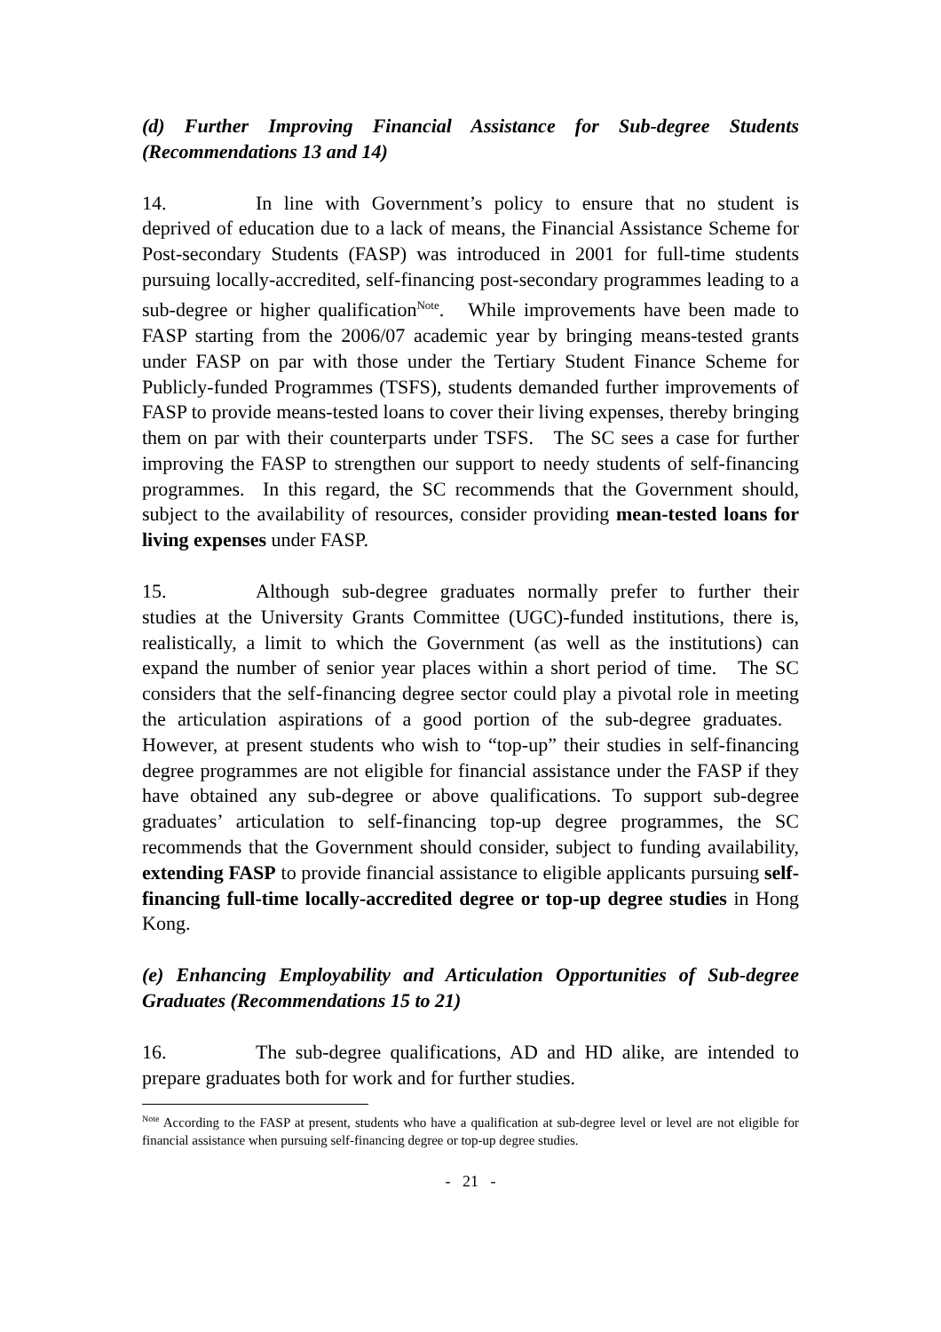(d) Further Improving Financial Assistance for Sub-degree Students (Recommendations 13 and 14)
14. In line with Government’s policy to ensure that no student is deprived of education due to a lack of means, the Financial Assistance Scheme for Post-secondary Students (FASP) was introduced in 2001 for full-time students pursuing locally-accredited, self-financing post-secondary programmes leading to a sub-degree or higher qualification<sup>Note</sup>. While improvements have been made to FASP starting from the 2006/07 academic year by bringing means-tested grants under FASP on par with those under the Tertiary Student Finance Scheme for Publicly-funded Programmes (TSFS), students demanded further improvements of FASP to provide means-tested loans to cover their living expenses, thereby bringing them on par with their counterparts under TSFS. The SC sees a case for further improving the FASP to strengthen our support to needy students of self-financing programmes. In this regard, the SC recommends that the Government should, subject to the availability of resources, consider providing mean-tested loans for living expenses under FASP.
15. Although sub-degree graduates normally prefer to further their studies at the University Grants Committee (UGC)-funded institutions, there is, realistically, a limit to which the Government (as well as the institutions) can expand the number of senior year places within a short period of time. The SC considers that the self-financing degree sector could play a pivotal role in meeting the articulation aspirations of a good portion of the sub-degree graduates. However, at present students who wish to “top-up” their studies in self-financing degree programmes are not eligible for financial assistance under the FASP if they have obtained any sub-degree or above qualifications. To support sub-degree graduates’ articulation to self-financing top-up degree programmes, the SC recommends that the Government should consider, subject to funding availability, extending FASP to provide financial assistance to eligible applicants pursuing self-financing full-time locally-accredited degree or top-up degree studies in Hong Kong.
(e) Enhancing Employability and Articulation Opportunities of Sub-degree Graduates (Recommendations 15 to 21)
16. The sub-degree qualifications, AD and HD alike, are intended to prepare graduates both for work and for further studies.
<sup>Note</sup> According to the FASP at present, students who have a qualification at sub-degree level or level are not eligible for financial assistance when pursuing self-financing degree or top-up degree studies.
- 21 -